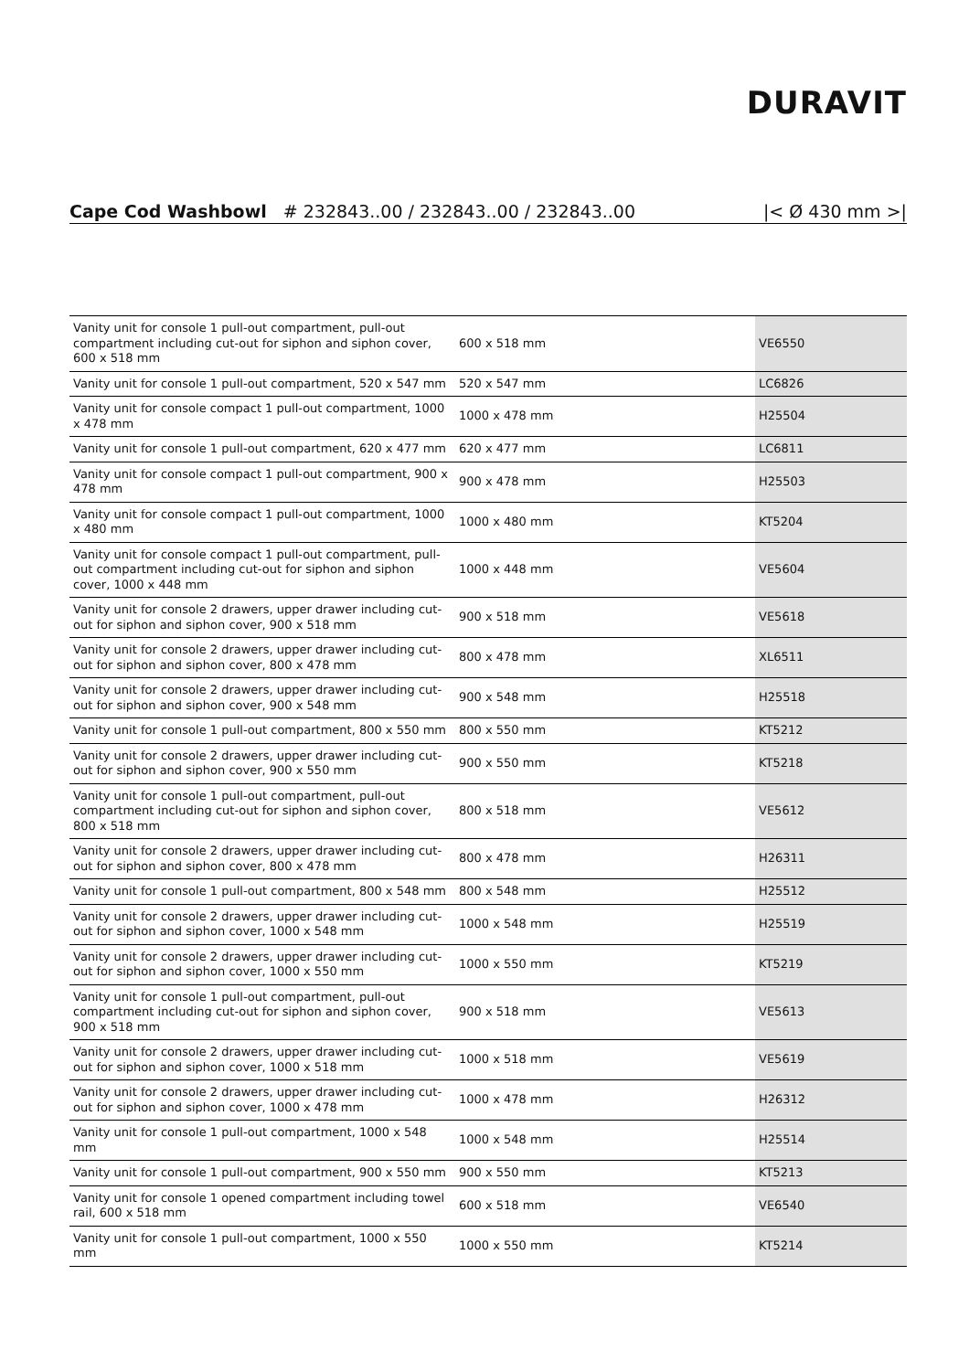DURAVIT
Cape Cod Washbowl # 232843..00 / 232843..00 / 232843..00 |< Ø 430 mm >|
| Vanity unit for console 1 pull-out compartment, pull-out compartment including cut-out for siphon and siphon cover, 600 x 518 mm | 600 x 518 mm | VE6550 |
| Vanity unit for console 1 pull-out compartment, 520 x 547 mm | 520 x 547 mm | LC6826 |
| Vanity unit for console compact 1 pull-out compartment, 1000 x 478 mm | 1000 x 478 mm | H25504 |
| Vanity unit for console 1 pull-out compartment, 620 x 477 mm | 620 x 477 mm | LC6811 |
| Vanity unit for console compact 1 pull-out compartment, 900 x 478 mm | 900 x 478 mm | H25503 |
| Vanity unit for console compact 1 pull-out compartment, 1000 x 480 mm | 1000 x 480 mm | KT5204 |
| Vanity unit for console compact 1 pull-out compartment, pull-out compartment including cut-out for siphon and siphon cover, 1000 x 448 mm | 1000 x 448 mm | VE5604 |
| Vanity unit for console 2 drawers, upper drawer including cut-out for siphon and siphon cover, 900 x 518 mm | 900 x 518 mm | VE5618 |
| Vanity unit for console 2 drawers, upper drawer including cut-out for siphon and siphon cover, 800 x 478 mm | 800 x 478 mm | XL6511 |
| Vanity unit for console 2 drawers, upper drawer including cut-out for siphon and siphon cover, 900 x 548 mm | 900 x 548 mm | H25518 |
| Vanity unit for console 1 pull-out compartment, 800 x 550 mm | 800 x 550 mm | KT5212 |
| Vanity unit for console 2 drawers, upper drawer including cut-out for siphon and siphon cover, 900 x 550 mm | 900 x 550 mm | KT5218 |
| Vanity unit for console 1 pull-out compartment, pull-out compartment including cut-out for siphon and siphon cover, 800 x 518 mm | 800 x 518 mm | VE5612 |
| Vanity unit for console 2 drawers, upper drawer including cut-out for siphon and siphon cover, 800 x 478 mm | 800 x 478 mm | H26311 |
| Vanity unit for console 1 pull-out compartment, 800 x 548 mm | 800 x 548 mm | H25512 |
| Vanity unit for console 2 drawers, upper drawer including cut-out for siphon and siphon cover, 1000 x 548 mm | 1000 x 548 mm | H25519 |
| Vanity unit for console 2 drawers, upper drawer including cut-out for siphon and siphon cover, 1000 x 550 mm | 1000 x 550 mm | KT5219 |
| Vanity unit for console 1 pull-out compartment, pull-out compartment including cut-out for siphon and siphon cover, 900 x 518 mm | 900 x 518 mm | VE5613 |
| Vanity unit for console 2 drawers, upper drawer including cut-out for siphon and siphon cover, 1000 x 518 mm | 1000 x 518 mm | VE5619 |
| Vanity unit for console 2 drawers, upper drawer including cut-out for siphon and siphon cover, 1000 x 478 mm | 1000 x 478 mm | H26312 |
| Vanity unit for console 1 pull-out compartment, 1000 x 548 mm | 1000 x 548 mm | H25514 |
| Vanity unit for console 1 pull-out compartment, 900 x 550 mm | 900 x 550 mm | KT5213 |
| Vanity unit for console 1 opened compartment including towel rail, 600 x 518 mm | 600 x 518 mm | VE6540 |
| Vanity unit for console 1 pull-out compartment, 1000 x 550 mm | 1000 x 550 mm | KT5214 |